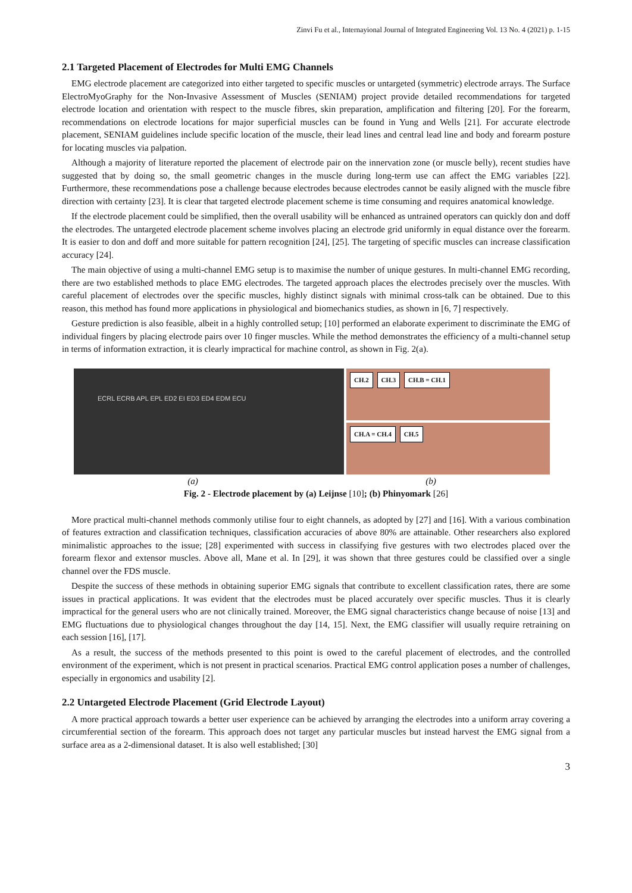Zinvi Fu et al., Internayional Journal of Integrated Engineering Vol. 13 No. 4 (2021) p. 1-15
2.1 Targeted Placement of Electrodes for Multi EMG Channels
EMG electrode placement are categorized into either targeted to specific muscles or untargeted (symmetric) electrode arrays. The Surface ElectroMyoGraphy for the Non-Invasive Assessment of Muscles (SENIAM) project provide detailed recommendations for targeted electrode location and orientation with respect to the muscle fibres, skin preparation, amplification and filtering [20]. For the forearm, recommendations on electrode locations for major superficial muscles can be found in Yung and Wells [21]. For accurate electrode placement, SENIAM guidelines include specific location of the muscle, their lead lines and central lead line and body and forearm posture for locating muscles via palpation.
Although a majority of literature reported the placement of electrode pair on the innervation zone (or muscle belly), recent studies have suggested that by doing so, the small geometric changes in the muscle during long-term use can affect the EMG variables [22]. Furthermore, these recommendations pose a challenge because electrodes because electrodes cannot be easily aligned with the muscle fibre direction with certainty [23]. It is clear that targeted electrode placement scheme is time consuming and requires anatomical knowledge.
If the electrode placement could be simplified, then the overall usability will be enhanced as untrained operators can quickly don and doff the electrodes. The untargeted electrode placement scheme involves placing an electrode grid uniformly in equal distance over the forearm. It is easier to don and doff and more suitable for pattern recognition [24], [25]. The targeting of specific muscles can increase classification accuracy [24].
The main objective of using a multi-channel EMG setup is to maximise the number of unique gestures. In multi-channel EMG recording, there are two established methods to place EMG electrodes. The targeted approach places the electrodes precisely over the muscles. With careful placement of electrodes over the specific muscles, highly distinct signals with minimal cross-talk can be obtained. Due to this reason, this method has found more applications in physiological and biomechanics studies, as shown in [6, 7] respectively.
Gesture prediction is also feasible, albeit in a highly controlled setup; [10] performed an elaborate experiment to discriminate the EMG of individual fingers by placing electrode pairs over 10 finger muscles. While the method demonstrates the efficiency of a multi-channel setup in terms of information extraction, it is clearly impractical for machine control, as shown in Fig. 2(a).
ECRL ECRB APL EPL ED2 EI ED3 ED4 EDM ECU
CH.2 CH.3 CH.B = CH.1
CH.A = CH.4 CH.5
(a) (b)
Fig. 2 - Electrode placement by (a) Leijnse [10]; (b) Phinyomark [26]
More practical multi-channel methods commonly utilise four to eight channels, as adopted by [27] and [16]. With a various combination of features extraction and classification techniques, classification accuracies of above 80% are attainable. Other researchers also explored minimalistic approaches to the issue; [28] experimented with success in classifying five gestures with two electrodes placed over the forearm flexor and extensor muscles. Above all, Mane et al. In [29], it was shown that three gestures could be classified over a single channel over the FDS muscle.
Despite the success of these methods in obtaining superior EMG signals that contribute to excellent classification rates, there are some issues in practical applications. It was evident that the electrodes must be placed accurately over specific muscles. Thus it is clearly impractical for the general users who are not clinically trained. Moreover, the EMG signal characteristics change because of noise [13] and EMG fluctuations due to physiological changes throughout the day [14, 15]. Next, the EMG classifier will usually require retraining on each session [16], [17].
As a result, the success of the methods presented to this point is owed to the careful placement of electrodes, and the controlled environment of the experiment, which is not present in practical scenarios. Practical EMG control application poses a number of challenges, especially in ergonomics and usability [2].
2.2 Untargeted Electrode Placement (Grid Electrode Layout)
A more practical approach towards a better user experience can be achieved by arranging the electrodes into a uniform array covering a circumferential section of the forearm. This approach does not target any particular muscles but instead harvest the EMG signal from a surface area as a 2-dimensional dataset. It is also well established; [30]
3